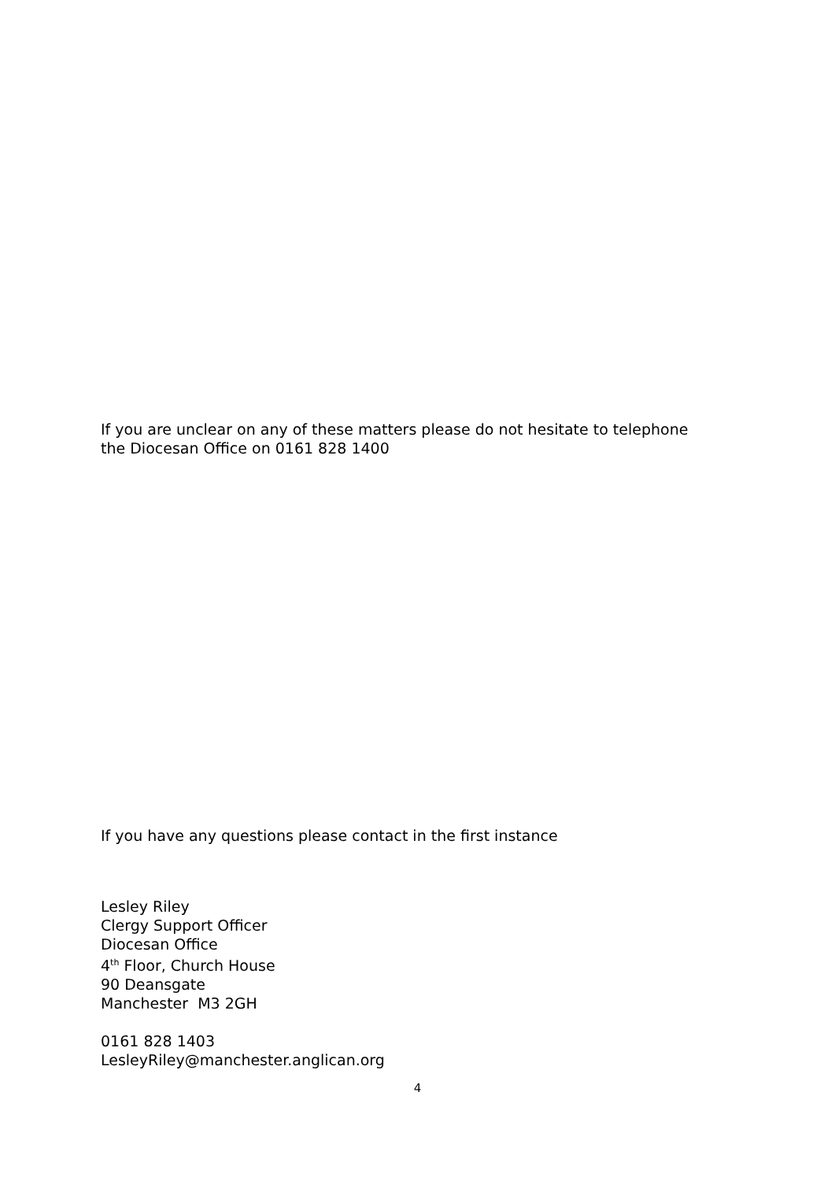If you are unclear on any of these matters please do not hesitate to telephone
the Diocesan Office on 0161 828 1400
If you have any questions please contact in the first instance
Lesley Riley
Clergy Support Officer
Diocesan Office
4<sup>th</sup> Floor, Church House
90 Deansgate
Manchester M3 2GH
0161 828 1403
LesleyRiley@manchester.anglican.org
4